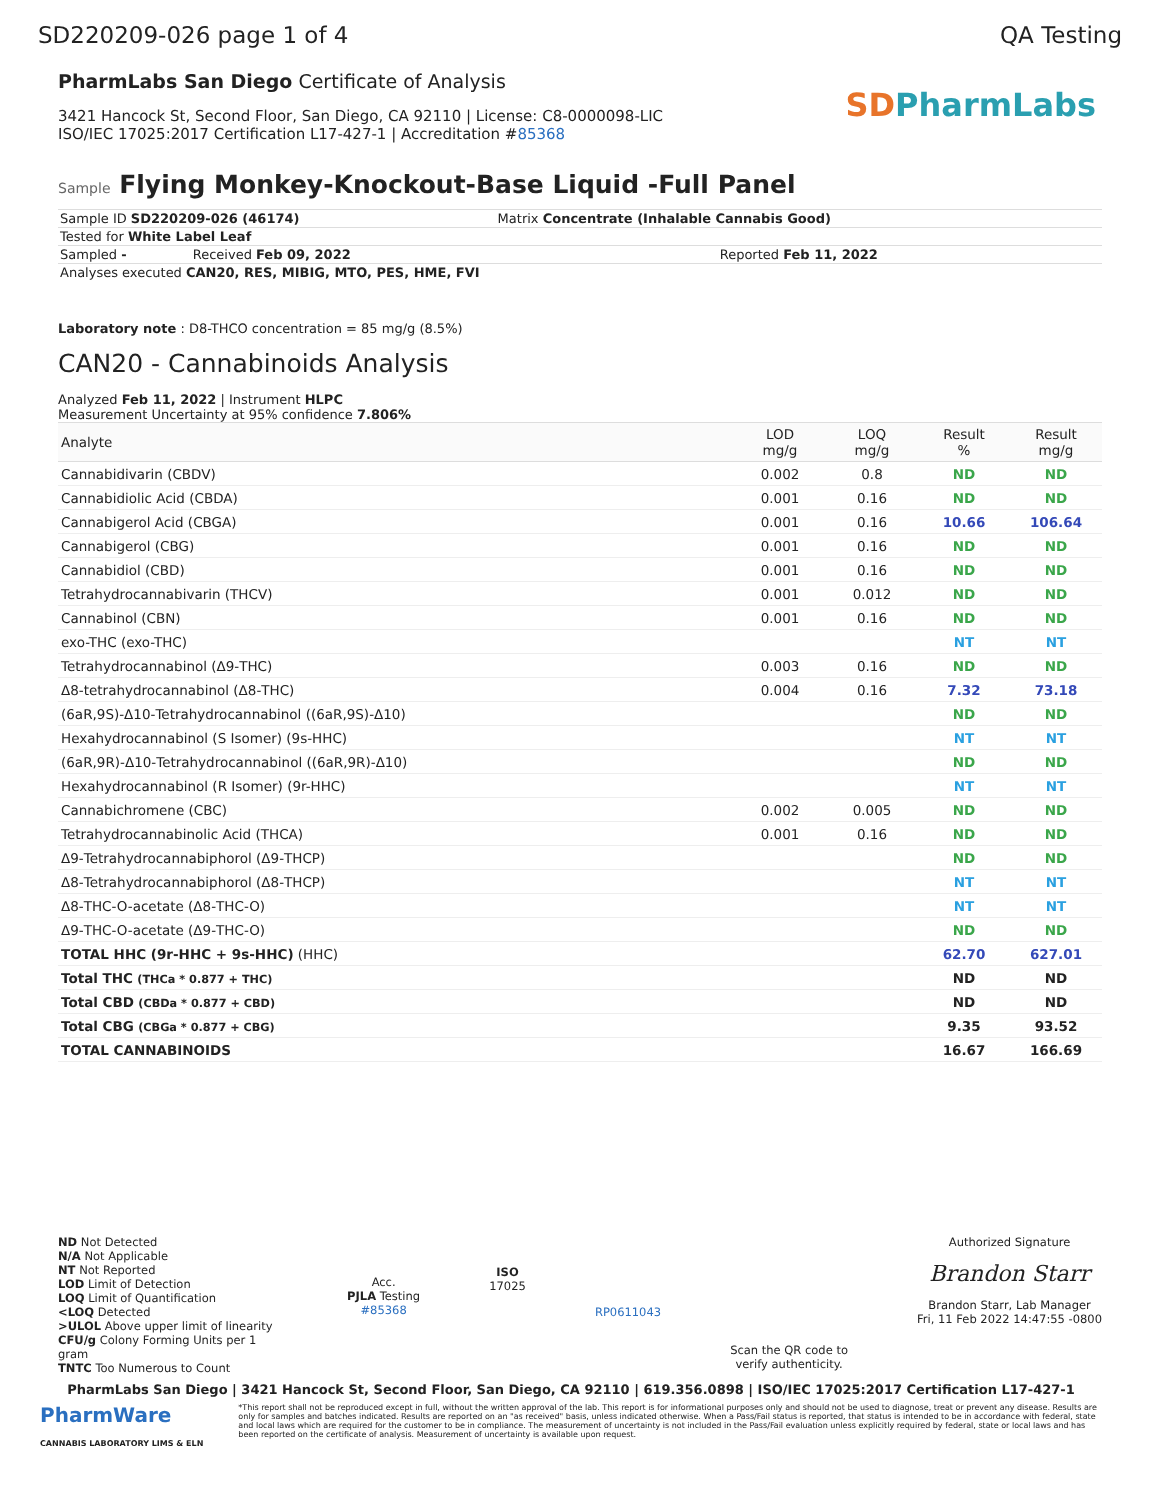SD220209-026 page 1 of 4 QA Testing
PharmLabs San Diego Certificate of Analysis
3421 Hancock St, Second Floor, San Diego, CA 92110 | License: C8-0000098-LIC
ISO/IEC 17025:2017 Certification L17-427-1 | Accreditation #85368
SDPharmLabs
Sample Flying Monkey-Knockout-Base Liquid -Full Panel
| Sample ID SD220209-026 (46174) | | Matrix Concentrate (Inhalable Cannabis Good) |
| Tested for White Label Leaf | | |
| Sampled - | Received Feb 09, 2022 | Reported Feb 11, 2022 |
| Analyses executed CAN20, RES, MIBIG, MTO, PES, HME, FVI | | |
Laboratory note : D8-THCO concentration = 85 mg/g (8.5%)
CAN20 - Cannabinoids Analysis
Analyzed Feb 11, 2022 | Instrument HLPC
Measurement Uncertainty at 95% confidence 7.806%
| Analyte | LOD mg/g | LOQ mg/g | Result % | Result mg/g |
| --- | --- | --- | --- | --- |
| Cannabidivarin (CBDV) | 0.002 | 0.8 | ND | ND |
| Cannabidiolic Acid (CBDA) | 0.001 | 0.16 | ND | ND |
| Cannabigerol Acid (CBGA) | 0.001 | 0.16 | 10.66 | 106.64 |
| Cannabigerol (CBG) | 0.001 | 0.16 | ND | ND |
| Cannabidiol (CBD) | 0.001 | 0.16 | ND | ND |
| Tetrahydrocannabivarin (THCV) | 0.001 | 0.012 | ND | ND |
| Cannabinol (CBN) | 0.001 | 0.16 | ND | ND |
| exo-THC (exo-THC) | | | NT | NT |
| Tetrahydrocannabinol (Δ9-THC) | 0.003 | 0.16 | ND | ND |
| Δ8-tetrahydrocannabinol (Δ8-THC) | 0.004 | 0.16 | 7.32 | 73.18 |
| (6aR,9S)-Δ10-Tetrahydrocannabinol ((6aR,9S)-Δ10) | | | ND | ND |
| Hexahydrocannabinol (S Isomer) (9s-HHC) | | | NT | NT |
| (6aR,9R)-Δ10-Tetrahydrocannabinol ((6aR,9R)-Δ10) | | | ND | ND |
| Hexahydrocannabinol (R Isomer) (9r-HHC) | | | NT | NT |
| Cannabichromene (CBC) | 0.002 | 0.005 | ND | ND |
| Tetrahydrocannabinolic Acid (THCA) | 0.001 | 0.16 | ND | ND |
| Δ9-Tetrahydrocannabiphorol (Δ9-THCP) | | | ND | ND |
| Δ8-Tetrahydrocannabiphorol (Δ8-THCP) | | | NT | NT |
| Δ8-THC-O-acetate (Δ8-THC-O) | | | NT | NT |
| Δ9-THC-O-acetate (Δ9-THC-O) | | | ND | ND |
| TOTAL HHC (9r-HHC + 9s-HHC) (HHC) | | | 62.70 | 627.01 |
| Total THC (THCa * 0.877 + THC) | | | ND | ND |
| Total CBD (CBDa * 0.877 + CBD) | | | ND | ND |
| Total CBG (CBGa * 0.877 + CBG) | | | 9.35 | 93.52 |
| TOTAL CANNABINOIDS | | | 16.67 | 166.69 |
ND Not Detected
N/A Not Applicable
NT Not Reported
LOD Limit of Detection
LOQ Limit of Quantification
<LOQ Detected
>ULOL Above upper limit of linearity
CFU/g Colony Forming Units per 1 gram
TNTC Too Numerous to Count
Acc.
PJLA Testing
#85368
ISO
17025
RP0611043
Scan the QR code to
verify authenticity.
Authorized Signature
Brandon Starr
Brandon Starr, Lab Manager
Fri, 11 Feb 2022 14:47:55 -0800
PharmLabs San Diego | 3421 Hancock St, Second Floor, San Diego, CA 92110 | 619.356.0898 | ISO/IEC 17025:2017 Certification L17-427-1
PharmWare
CANNABIS LABORATORY LIMS & ELN
*This report shall not be reproduced except in full, without the written approval of the lab. This report is for informational purposes only and should not be used to diagnose, treat or prevent any disease. Results are only for samples and batches indicated. Results are reported on an "as received" basis, unless indicated otherwise. When a Pass/Fail status is reported, that status is intended to be in accordance with federal, state and local laws which are required for the customer to be in compliance. The measurement of uncertainty is not included in the Pass/Fail evaluation unless explicitly required by federal, state or local laws and has been reported on the certificate of analysis. Measurement of uncertainty is available upon request.